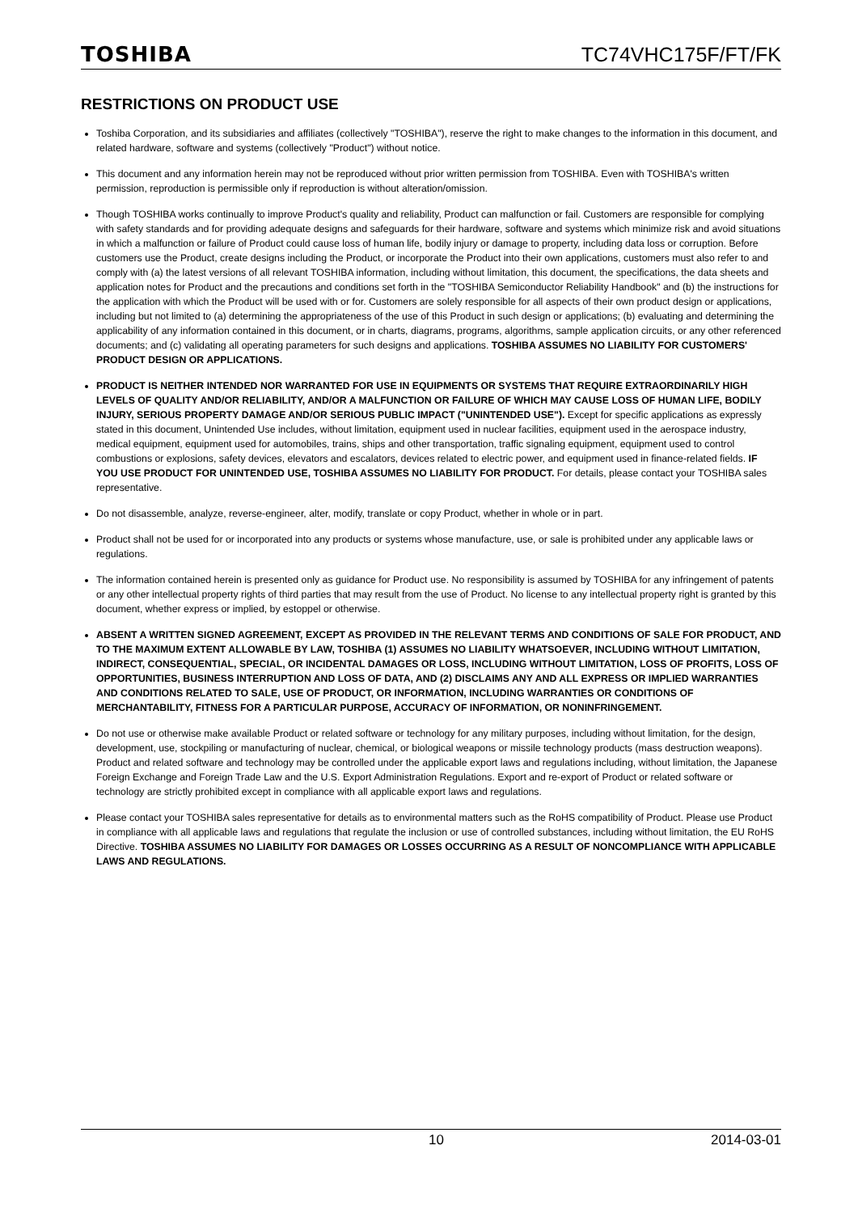TOSHIBA TC74VHC175F/FT/FK
RESTRICTIONS ON PRODUCT USE
Toshiba Corporation, and its subsidiaries and affiliates (collectively "TOSHIBA"), reserve the right to make changes to the information in this document, and related hardware, software and systems (collectively "Product") without notice.
This document and any information herein may not be reproduced without prior written permission from TOSHIBA. Even with TOSHIBA's written permission, reproduction is permissible only if reproduction is without alteration/omission.
Though TOSHIBA works continually to improve Product's quality and reliability, Product can malfunction or fail. Customers are responsible for complying with safety standards and for providing adequate designs and safeguards for their hardware, software and systems which minimize risk and avoid situations in which a malfunction or failure of Product could cause loss of human life, bodily injury or damage to property, including data loss or corruption. Before customers use the Product, create designs including the Product, or incorporate the Product into their own applications, customers must also refer to and comply with (a) the latest versions of all relevant TOSHIBA information, including without limitation, this document, the specifications, the data sheets and application notes for Product and the precautions and conditions set forth in the "TOSHIBA Semiconductor Reliability Handbook" and (b) the instructions for the application with which the Product will be used with or for. Customers are solely responsible for all aspects of their own product design or applications, including but not limited to (a) determining the appropriateness of the use of this Product in such design or applications; (b) evaluating and determining the applicability of any information contained in this document, or in charts, diagrams, programs, algorithms, sample application circuits, or any other referenced documents; and (c) validating all operating parameters for such designs and applications. TOSHIBA ASSUMES NO LIABILITY FOR CUSTOMERS' PRODUCT DESIGN OR APPLICATIONS.
PRODUCT IS NEITHER INTENDED NOR WARRANTED FOR USE IN EQUIPMENTS OR SYSTEMS THAT REQUIRE EXTRAORDINARILY HIGH LEVELS OF QUALITY AND/OR RELIABILITY, AND/OR A MALFUNCTION OR FAILURE OF WHICH MAY CAUSE LOSS OF HUMAN LIFE, BODILY INJURY, SERIOUS PROPERTY DAMAGE AND/OR SERIOUS PUBLIC IMPACT ("UNINTENDED USE"). Except for specific applications as expressly stated in this document, Unintended Use includes, without limitation, equipment used in nuclear facilities, equipment used in the aerospace industry, medical equipment, equipment used for automobiles, trains, ships and other transportation, traffic signaling equipment, equipment used to control combustions or explosions, safety devices, elevators and escalators, devices related to electric power, and equipment used in finance-related fields. IF YOU USE PRODUCT FOR UNINTENDED USE, TOSHIBA ASSUMES NO LIABILITY FOR PRODUCT. For details, please contact your TOSHIBA sales representative.
Do not disassemble, analyze, reverse-engineer, alter, modify, translate or copy Product, whether in whole or in part.
Product shall not be used for or incorporated into any products or systems whose manufacture, use, or sale is prohibited under any applicable laws or regulations.
The information contained herein is presented only as guidance for Product use. No responsibility is assumed by TOSHIBA for any infringement of patents or any other intellectual property rights of third parties that may result from the use of Product. No license to any intellectual property right is granted by this document, whether express or implied, by estoppel or otherwise.
ABSENT A WRITTEN SIGNED AGREEMENT, EXCEPT AS PROVIDED IN THE RELEVANT TERMS AND CONDITIONS OF SALE FOR PRODUCT, AND TO THE MAXIMUM EXTENT ALLOWABLE BY LAW, TOSHIBA (1) ASSUMES NO LIABILITY WHATSOEVER, INCLUDING WITHOUT LIMITATION, INDIRECT, CONSEQUENTIAL, SPECIAL, OR INCIDENTAL DAMAGES OR LOSS, INCLUDING WITHOUT LIMITATION, LOSS OF PROFITS, LOSS OF OPPORTUNITIES, BUSINESS INTERRUPTION AND LOSS OF DATA, AND (2) DISCLAIMS ANY AND ALL EXPRESS OR IMPLIED WARRANTIES AND CONDITIONS RELATED TO SALE, USE OF PRODUCT, OR INFORMATION, INCLUDING WARRANTIES OR CONDITIONS OF MERCHANTABILITY, FITNESS FOR A PARTICULAR PURPOSE, ACCURACY OF INFORMATION, OR NONINFRINGEMENT.
Do not use or otherwise make available Product or related software or technology for any military purposes, including without limitation, for the design, development, use, stockpiling or manufacturing of nuclear, chemical, or biological weapons or missile technology products (mass destruction weapons). Product and related software and technology may be controlled under the applicable export laws and regulations including, without limitation, the Japanese Foreign Exchange and Foreign Trade Law and the U.S. Export Administration Regulations. Export and re-export of Product or related software or technology are strictly prohibited except in compliance with all applicable export laws and regulations.
Please contact your TOSHIBA sales representative for details as to environmental matters such as the RoHS compatibility of Product. Please use Product in compliance with all applicable laws and regulations that regulate the inclusion or use of controlled substances, including without limitation, the EU RoHS Directive. TOSHIBA ASSUMES NO LIABILITY FOR DAMAGES OR LOSSES OCCURRING AS A RESULT OF NONCOMPLIANCE WITH APPLICABLE LAWS AND REGULATIONS.
10 2014-03-01